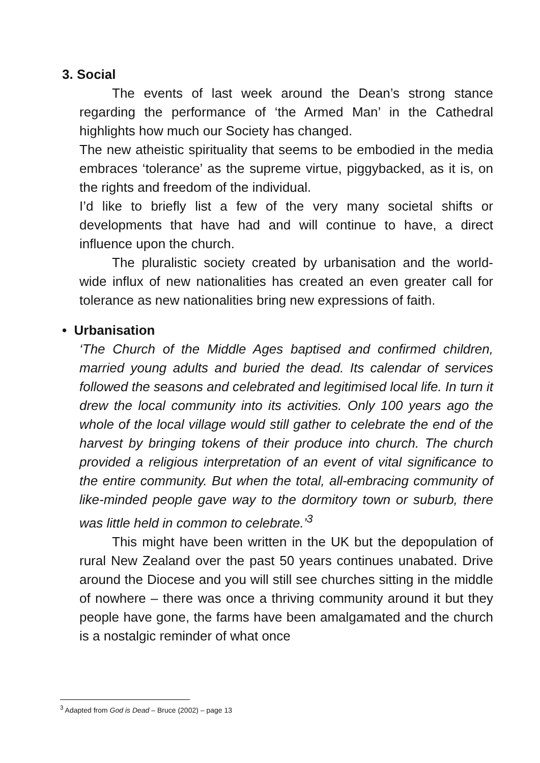3. Social
The events of last week around the Dean’s strong stance regarding the performance of ‘the Armed Man’ in the Cathedral highlights how much our Society has changed.
The new atheistic spirituality that seems to be embodied in the media embraces ‘tolerance’ as the supreme virtue, piggybacked, as it is, on the rights and freedom of the individual.
I’d like to briefly list a few of the very many societal shifts or developments that have had and will continue to have, a direct influence upon the church.
The pluralistic society created by urbanisation and the world-wide influx of new nationalities has created an even greater call for tolerance as new nationalities bring new expressions of faith.
• Urbanisation
‘The Church of the Middle Ages baptised and confirmed children, married young adults and buried the dead. Its calendar of services followed the seasons and celebrated and legitimised local life. In turn it drew the local community into its activities. Only 100 years ago the whole of the local village would still gather to celebrate the end of the harvest by bringing tokens of their produce into church. The church provided a religious interpretation of an event of vital significance to the entire community. But when the total, all-embracing community of like-minded people gave way to the dormitory town or suburb, there was little held in common to celebrate.’<sup>3</sup>
This might have been written in the UK but the depopulation of rural New Zealand over the past 50 years continues unabated. Drive around the Diocese and you will still see churches sitting in the middle of nowhere – there was once a thriving community around it but they people have gone, the farms have been amalgamated and the church is a nostalgic reminder of what once
<sup>3</sup> Adapted from God is Dead – Bruce (2002) – page 13